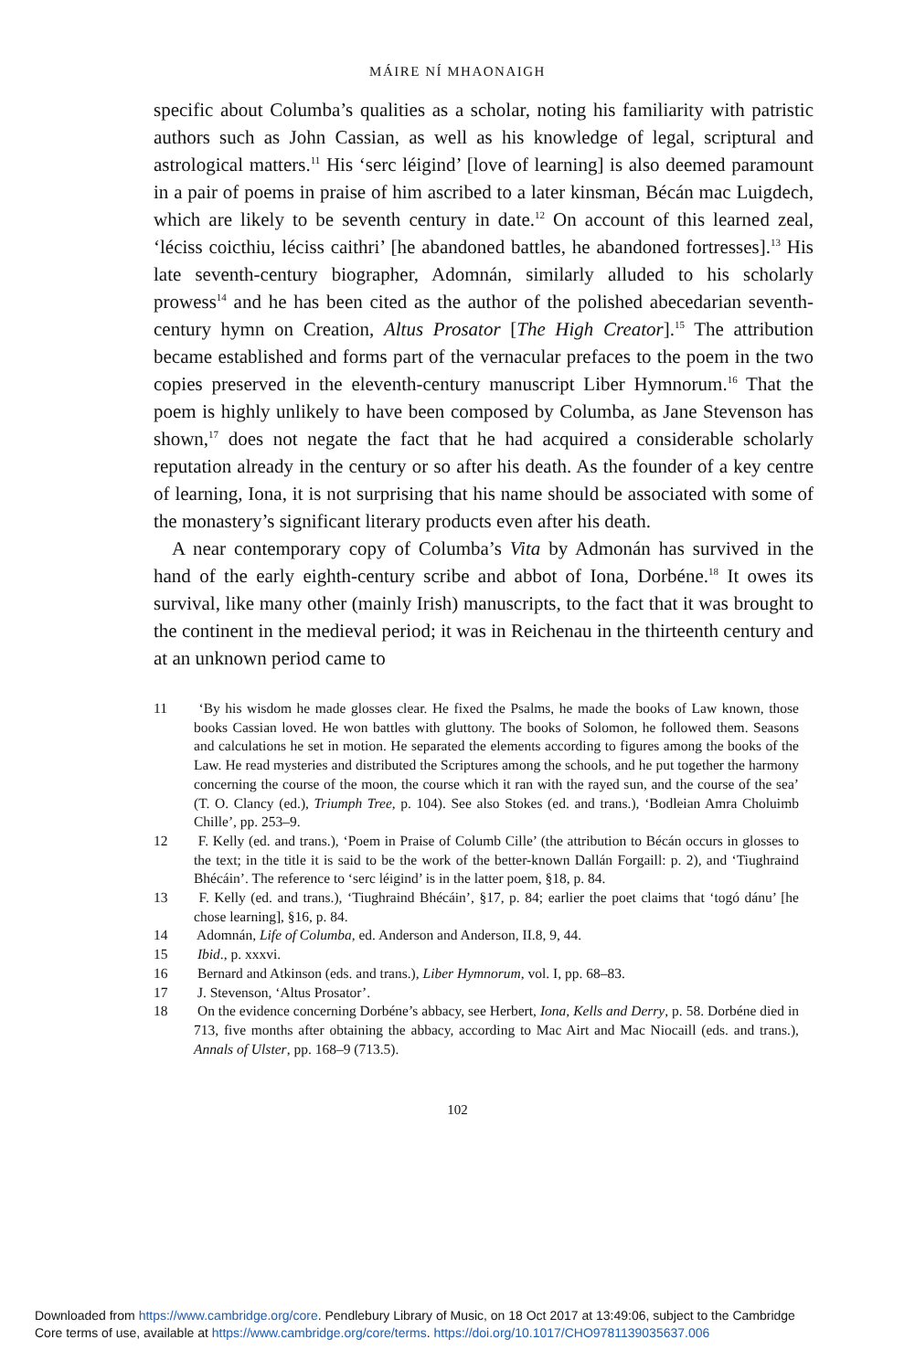MÁIRE NÍ MHAONAIGH
specific about Columba’s qualities as a scholar, noting his familiarity with patristic authors such as John Cassian, as well as his knowledge of legal, scriptural and astrological matters.<sup>11</sup> His ‘serc léigind’ [love of learning] is also deemed paramount in a pair of poems in praise of him ascribed to a later kinsman, Bécán mac Luigdech, which are likely to be seventh century in date.<sup>12</sup> On account of this learned zeal, ‘léciss coicthiu, léciss caithri’ [he abandoned battles, he abandoned fortresses].<sup>13</sup> His late seventh-century biographer, Adomnán, similarly alluded to his scholarly prowess<sup>14</sup> and he has been cited as the author of the polished abecedarian seventh-century hymn on Creation, Altus Prosator [The High Creator].<sup>15</sup> The attribution became established and forms part of the vernacular prefaces to the poem in the two copies preserved in the eleventh-century manuscript Liber Hymnorum.<sup>16</sup> That the poem is highly unlikely to have been composed by Columba, as Jane Stevenson has shown,<sup>17</sup> does not negate the fact that he had acquired a considerable scholarly reputation already in the century or so after his death. As the founder of a key centre of learning, Iona, it is not surprising that his name should be associated with some of the monastery’s significant literary products even after his death.
A near contemporary copy of Columba’s Vita by Admonán has survived in the hand of the early eighth-century scribe and abbot of Iona, Dorbéne.<sup>18</sup> It owes its survival, like many other (mainly Irish) manuscripts, to the fact that it was brought to the continent in the medieval period; it was in Reichenau in the thirteenth century and at an unknown period came to
11 ‘By his wisdom he made glosses clear. He fixed the Psalms, he made the books of Law known, those books Cassian loved. He won battles with gluttony. The books of Solomon, he followed them. Seasons and calculations he set in motion. He separated the elements according to figures among the books of the Law. He read mysteries and distributed the Scriptures among the schools, and he put together the harmony concerning the course of the moon, the course which it ran with the rayed sun, and the course of the sea’ (T. O. Clancy (ed.), Triumph Tree, p. 104). See also Stokes (ed. and trans.), ‘Bodleian Amra Choluimb Chille’, pp. 253–9.
12 F. Kelly (ed. and trans.), ‘Poem in Praise of Columb Cille’ (the attribution to Bécán occurs in glosses to the text; in the title it is said to be the work of the better-known Dallán Forgaill: p. 2), and ‘Tiughraind Bhécáin’. The reference to ‘serc léigind’ is in the latter poem, §18, p. 84.
13 F. Kelly (ed. and trans.), ‘Tiughraind Bhécáin’, §17, p. 84; earlier the poet claims that ‘togó dánu’ [he chose learning], §16, p. 84.
14 Adomnán, Life of Columba, ed. Anderson and Anderson, II.8, 9, 44.
15 Ibid., p. xxxvi.
16 Bernard and Atkinson (eds. and trans.), Liber Hymnorum, vol. I, pp. 68–83.
17 J. Stevenson, ‘Altus Prosator’.
18 On the evidence concerning Dorbéne’s abbacy, see Herbert, Iona, Kells and Derry, p. 58. Dorbéne died in 713, five months after obtaining the abbacy, according to Mac Airt and Mac Niocaill (eds. and trans.), Annals of Ulster, pp. 168–9 (713.5).
102
Downloaded from https://www.cambridge.org/core. Pendlebury Library of Music, on 18 Oct 2017 at 13:49:06, subject to the Cambridge
Core terms of use, available at https://www.cambridge.org/core/terms. https://doi.org/10.1017/CHO9781139035637.006